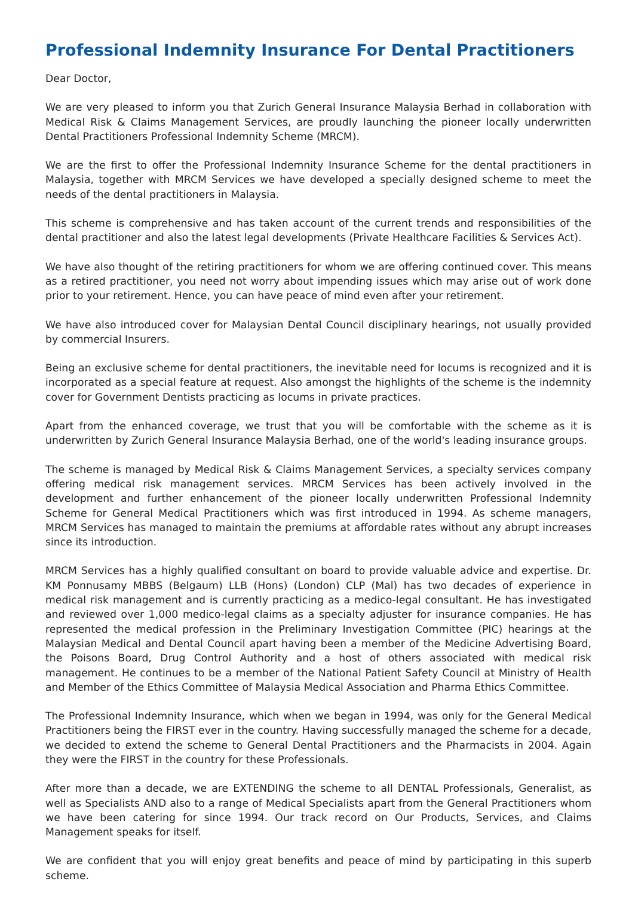Professional Indemnity Insurance For Dental Practitioners
Dear Doctor,
We are very pleased to inform you that Zurich General Insurance Malaysia Berhad in collaboration with Medical Risk & Claims Management Services, are proudly launching the pioneer locally underwritten Dental Practitioners Professional Indemnity Scheme (MRCM).
We are the first to offer the Professional Indemnity Insurance Scheme for the dental practitioners in Malaysia, together with MRCM Services we have developed a specially designed scheme to meet the needs of the dental practitioners in Malaysia.
This scheme is comprehensive and has taken account of the current trends and responsibilities of the dental practitioner and also the latest legal developments (Private Healthcare Facilities & Services Act).
We have also thought of the retiring practitioners for whom we are offering continued cover. This means as a retired practitioner, you need not worry about impending issues which may arise out of work done prior to your retirement. Hence, you can have peace of mind even after your retirement.
We have also introduced cover for Malaysian Dental Council disciplinary hearings, not usually provided by commercial Insurers.
Being an exclusive scheme for dental practitioners, the inevitable need for locums is recognized and it is incorporated as a special feature at request. Also amongst the highlights of the scheme is the indemnity cover for Government Dentists practicing as locums in private practices.
Apart from the enhanced coverage, we trust that you will be comfortable with the scheme as it is underwritten by Zurich General Insurance Malaysia Berhad, one of the world's leading insurance groups.
The scheme is managed by Medical Risk & Claims Management Services, a specialty services company offering medical risk management services. MRCM Services has been actively involved in the development and further enhancement of the pioneer locally underwritten Professional Indemnity Scheme for General Medical Practitioners which was first introduced in 1994. As scheme managers, MRCM Services has managed to maintain the premiums at affordable rates without any abrupt increases since its introduction.
MRCM Services has a highly qualified consultant on board to provide valuable advice and expertise. Dr. KM Ponnusamy MBBS (Belgaum) LLB (Hons) (London) CLP (Mal) has two decades of experience in medical risk management and is currently practicing as a medico-legal consultant. He has investigated and reviewed over 1,000 medico-legal claims as a specialty adjuster for insurance companies. He has represented the medical profession in the Preliminary Investigation Committee (PIC) hearings at the Malaysian Medical and Dental Council apart having been a member of the Medicine Advertising Board, the Poisons Board, Drug Control Authority and a host of others associated with medical risk management. He continues to be a member of the National Patient Safety Council at Ministry of Health and Member of the Ethics Committee of Malaysia Medical Association and Pharma Ethics Committee.
The Professional Indemnity Insurance, which when we began in 1994, was only for the General Medical Practitioners being the FIRST ever in the country. Having successfully managed the scheme for a decade, we decided to extend the scheme to General Dental Practitioners and the Pharmacists in 2004. Again they were the FIRST in the country for these Professionals.
After more than a decade, we are EXTENDING the scheme to all DENTAL Professionals, Generalist, as well as Specialists AND also to a range of Medical Specialists apart from the General Practitioners whom we have been catering for since 1994. Our track record on Our Products, Services, and Claims Management speaks for itself.
We are confident that you will enjoy great benefits and peace of mind by participating in this superb scheme.